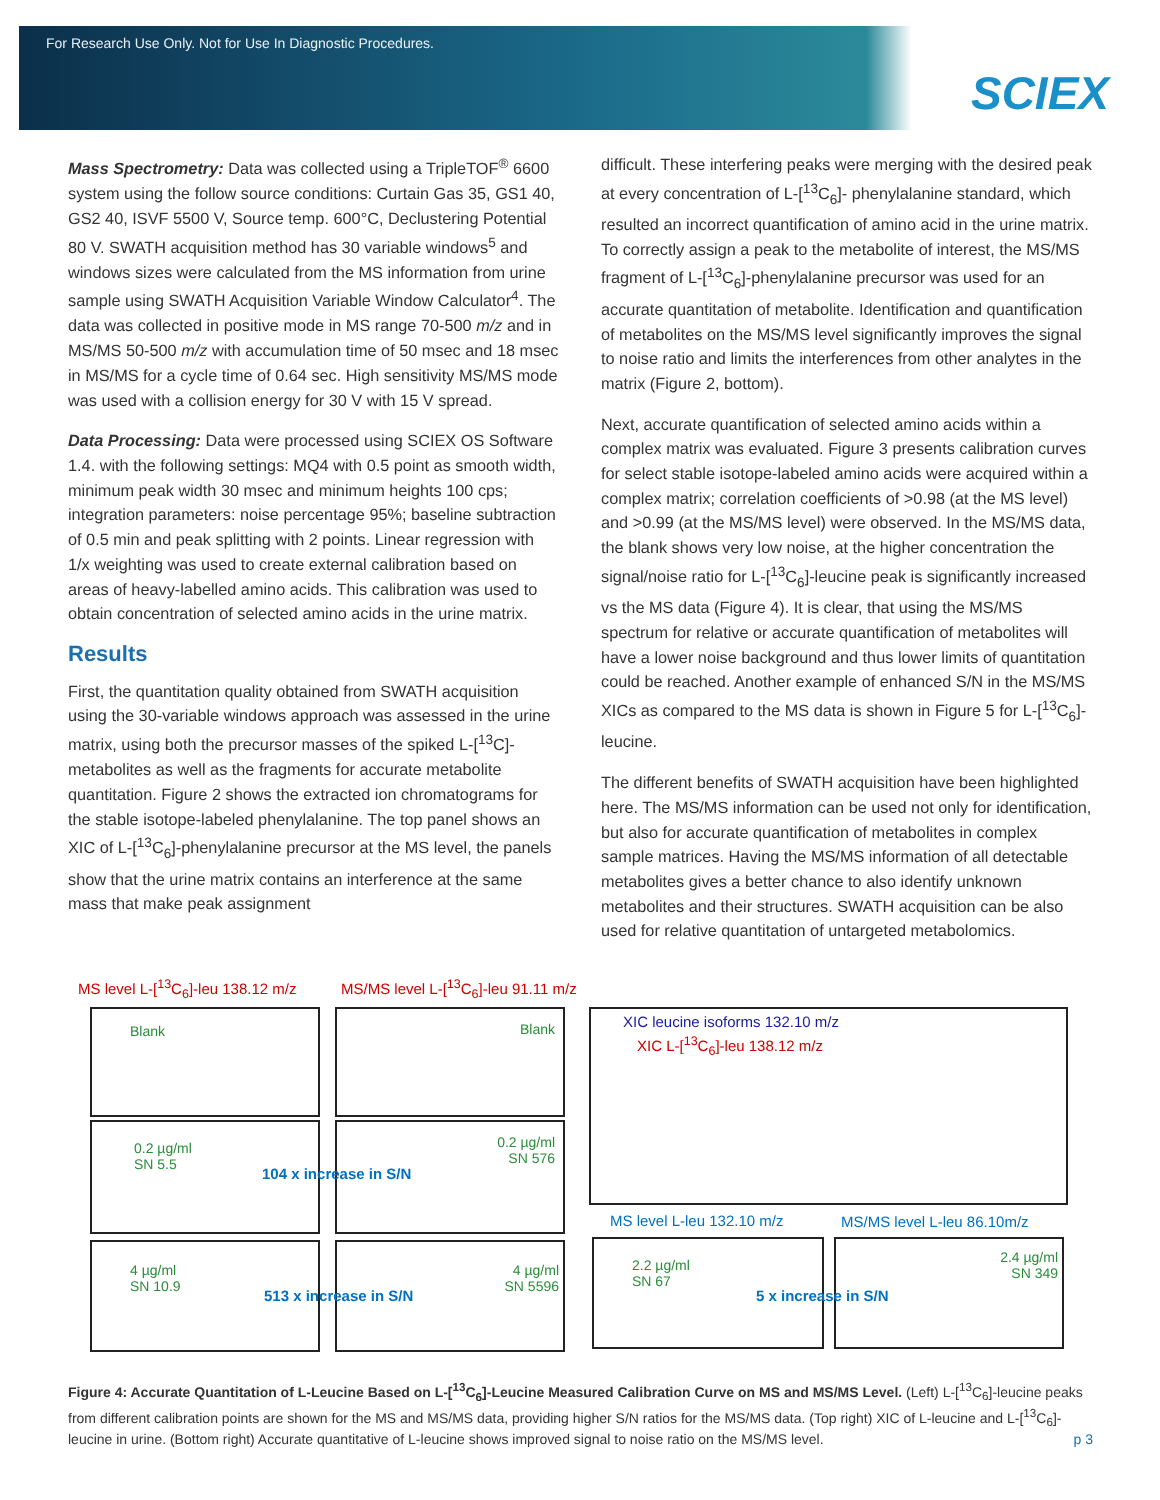For Research Use Only. Not for Use In Diagnostic Procedures.
SCIEX
Mass Spectrometry: Data was collected using a TripleTOF<sup>®</sup> 6600 system using the follow source conditions: Curtain Gas 35, GS1 40, GS2 40, ISVF 5500 V, Source temp. 600°C, Declustering Potential 80 V. SWATH acquisition method has 30 variable windows<sup>5</sup> and windows sizes were calculated from the MS information from urine sample using SWATH Acquisition Variable Window Calculator<sup>4</sup>. The data was collected in positive mode in MS range 70-500 m/z and in MS/MS 50-500 m/z with accumulation time of 50 msec and 18 msec in MS/MS for a cycle time of 0.64 sec. High sensitivity MS/MS mode was used with a collision energy for 30 V with 15 V spread.
Data Processing: Data were processed using SCIEX OS Software 1.4. with the following settings: MQ4 with 0.5 point as smooth width, minimum peak width 30 msec and minimum heights 100 cps; integration parameters: noise percentage 95%; baseline subtraction of 0.5 min and peak splitting with 2 points. Linear regression with 1/x weighting was used to create external calibration based on areas of heavy-labelled amino acids. This calibration was used to obtain concentration of selected amino acids in the urine matrix.
Results
First, the quantitation quality obtained from SWATH acquisition using the 30-variable windows approach was assessed in the urine matrix, using both the precursor masses of the spiked L-[<sup>13</sup>C]-metabolites as well as the fragments for accurate metabolite quantitation. Figure 2 shows the extracted ion chromatograms for the stable isotope-labeled phenylalanine. The top panel shows an XIC of L-[<sup>13</sup>C<sub>6</sub>]-phenylalanine precursor at the MS level, the panels show that the urine matrix contains an interference at the same mass that make peak assignment
difficult. These interfering peaks were merging with the desired peak at every concentration of L-[<sup>13</sup>C<sub>6</sub>]- phenylalanine standard, which resulted an incorrect quantification of amino acid in the urine matrix. To correctly assign a peak to the metabolite of interest, the MS/MS fragment of L-[<sup>13</sup>C<sub>6</sub>]-phenylalanine precursor was used for an accurate quantitation of metabolite. Identification and quantification of metabolites on the MS/MS level significantly improves the signal to noise ratio and limits the interferences from other analytes in the matrix (Figure 2, bottom).
Next, accurate quantification of selected amino acids within a complex matrix was evaluated. Figure 3 presents calibration curves for select stable isotope-labeled amino acids were acquired within a complex matrix; correlation coefficients of >0.98 (at the MS level) and >0.99 (at the MS/MS level) were observed. In the MS/MS data, the blank shows very low noise, at the higher concentration the signal/noise ratio for L-[<sup>13</sup>C<sub>6</sub>]-leucine peak is significantly increased vs the MS data (Figure 4). It is clear, that using the MS/MS spectrum for relative or accurate quantification of metabolites will have a lower noise background and thus lower limits of quantitation could be reached. Another example of enhanced S/N in the MS/MS XICs as compared to the MS data is shown in Figure 5 for L-[<sup>13</sup>C<sub>6</sub>]-leucine.
The different benefits of SWATH acquisition have been highlighted here. The MS/MS information can be used not only for identification, but also for accurate quantification of metabolites in complex sample matrices. Having the MS/MS information of all detectable metabolites gives a better chance to also identify unknown metabolites and their structures. SWATH acquisition can be also used for relative quantitation of untargeted metabolomics.
MS level L-[<sup>13</sup>C<sub>6</sub>]-leu 138.12 m/z
MS/MS level L-[<sup>13</sup>C<sub>6</sub>]-leu 91.11 m/z
Blank Blank
0.2 µg/ml
SN 5.5
0.2 µg/ml
SN 576
104 x increase in S/N
4 µg/ml
SN 10.9
4 µg/ml
SN 5596
513 x increase in S/N
XIC leucine isoforms 132.10 m/z
XIC L-[<sup>13</sup>C<sub>6</sub>]-leu 138.12 m/z
MS level L-leu 132.10 m/z MS/MS level L-leu 86.10m/z
2.2 µg/ml
SN 67
2.4 µg/ml
SN 349
5 x increase in S/N
Figure 4: Accurate Quantitation of L-Leucine Based on L-[<sup>13</sup>C<sub>6</sub>]-Leucine Measured Calibration Curve on MS and MS/MS Level. (Left) L-[<sup>13</sup>C<sub>6</sub>]-leucine peaks from different calibration points are shown for the MS and MS/MS data, providing higher S/N ratios for the MS/MS data. (Top right) XIC of L-leucine and L-[<sup>13</sup>C<sub>6</sub>]-leucine in urine. (Bottom right) Accurate quantitative of L-leucine shows improved signal to noise ratio on the MS/MS level. p 3